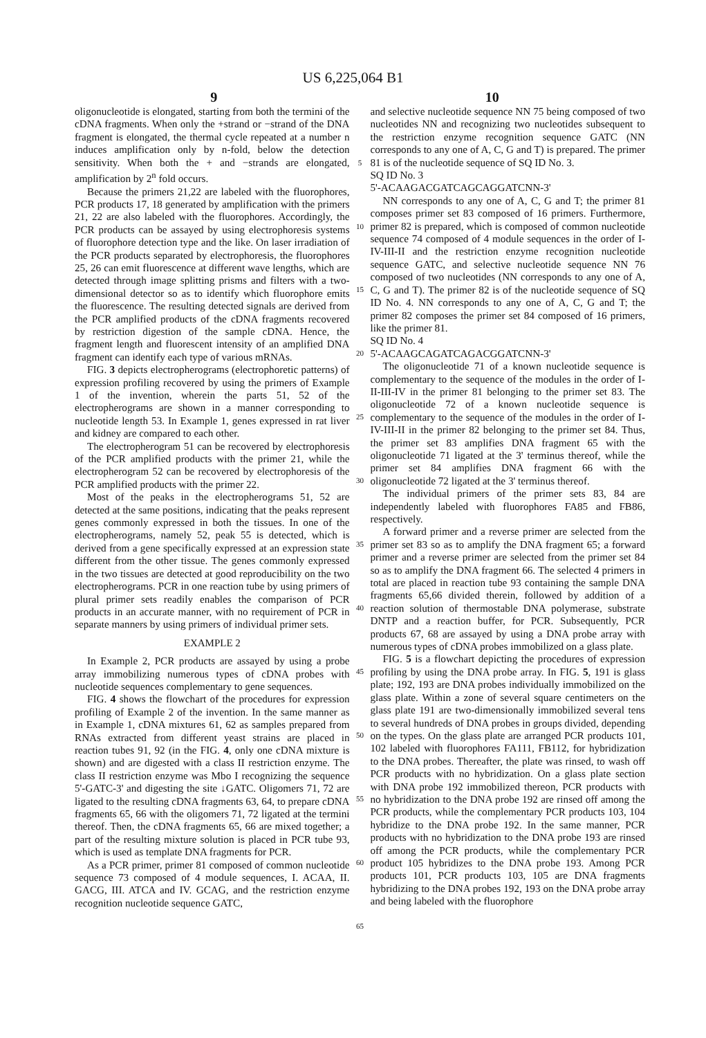US 6,225,064 B1
9 10
oligonucleotide is elongated, starting from both the termini of the cDNA fragments. When only the +strand or −strand of the DNA fragment is elongated, the thermal cycle repeated at a number n induces amplification only by n-fold, below the detection sensitivity. When both the + and −strands are elongated, amplification by 2<sup>n</sup> fold occurs.
Because the primers 21,22 are labeled with the fluorophores, PCR products 17, 18 generated by amplification with the primers 21, 22 are also labeled with the fluorophores. Accordingly, the PCR products can be assayed by using electrophoresis systems of fluorophore detection type and the like. On laser irradiation of the PCR products separated by electrophoresis, the fluorophores 25, 26 can emit fluorescence at different wave lengths, which are detected through image splitting prisms and filters with a two-dimensional detector so as to identify which fluorophore emits the fluorescence. The resulting detected signals are derived from the PCR amplified products of the cDNA fragments recovered by restriction digestion of the sample cDNA. Hence, the fragment length and fluorescent intensity of an amplified DNA fragment can identify each type of various mRNAs.
FIG. 3 depicts electropherograms (electrophoretic patterns) of expression profiling recovered by using the primers of Example 1 of the invention, wherein the parts 51, 52 of the electropherograms are shown in a manner corresponding to nucleotide length 53. In Example 1, genes expressed in rat liver and kidney are compared to each other.
The electropherogram 51 can be recovered by electrophoresis of the PCR amplified products with the primer 21, while the electropherogram 52 can be recovered by electrophoresis of the PCR amplified products with the primer 22.
Most of the peaks in the electropherograms 51, 52 are detected at the same positions, indicating that the peaks represent genes commonly expressed in both the tissues. In one of the electropherograms, namely 52, peak 55 is detected, which is derived from a gene specifically expressed at an expression state different from the other tissue. The genes commonly expressed in the two tissues are detected at good reproducibility on the two electropherograms. PCR in one reaction tube by using primers of plural primer sets readily enables the comparison of PCR products in an accurate manner, with no requirement of PCR in separate manners by using primers of individual primer sets.
EXAMPLE 2
In Example 2, PCR products are assayed by using a probe array immobilizing numerous types of cDNA probes with nucleotide sequences complementary to gene sequences.
FIG. 4 shows the flowchart of the procedures for expression profiling of Example 2 of the invention. In the same manner as in Example 1, cDNA mixtures 61, 62 as samples prepared from RNAs extracted from different yeast strains are placed in reaction tubes 91, 92 (in the FIG. 4, only one cDNA mixture is shown) and are digested with a class II restriction enzyme. The class II restriction enzyme was Mbo I recognizing the sequence 5'-GATC-3' and digesting the site ↓GATC. Oligomers 71, 72 are ligated to the resulting cDNA fragments 63, 64, to prepare cDNA fragments 65, 66 with the oligomers 71, 72 ligated at the termini thereof. Then, the cDNA fragments 65, 66 are mixed together; a part of the resulting mixture solution is placed in PCR tube 93, which is used as template DNA fragments for PCR.
As a PCR primer, primer 81 composed of common nucleotide sequence 73 composed of 4 module sequences, I. ACAA, II. GACG, III. ATCA and IV. GCAG, and the restriction enzyme recognition nucleotide sequence GATC,
5
10
15
20
25
30
35
40
45
50
55
60
65
and selective nucleotide sequence NN 75 being composed of two nucleotides NN and recognizing two nucleotides subsequent to the restriction enzyme recognition sequence GATC (NN corresponds to any one of A, C, G and T) is prepared. The primer 81 is of the nucleotide sequence of SQ ID No. 3.
SQ ID No. 3
5'-ACAAGACGATCAGCAGGATCNN-3'
NN corresponds to any one of A, C, G and T; the primer 81 composes primer set 83 composed of 16 primers. Furthermore, primer 82 is prepared, which is composed of common nucleotide sequence 74 composed of 4 module sequences in the order of I-IV-III-II and the restriction enzyme recognition nucleotide sequence GATC, and selective nucleotide sequence NN 76 composed of two nucleotides (NN corresponds to any one of A, C, G and T). The primer 82 is of the nucleotide sequence of SQ ID No. 4. NN corresponds to any one of A, C, G and T; the primer 82 composes the primer set 84 composed of 16 primers, like the primer 81.
SQ ID No. 4
5'-ACAAGCAGATCAGACGGATCNN-3'
The oligonucleotide 71 of a known nucleotide sequence is complementary to the sequence of the modules in the order of I-II-III-IV in the primer 81 belonging to the primer set 83. The oligonucleotide 72 of a known nucleotide sequence is complementary to the sequence of the modules in the order of I-IV-III-II in the primer 82 belonging to the primer set 84. Thus, the primer set 83 amplifies DNA fragment 65 with the oligonucleotide 71 ligated at the 3' terminus thereof, while the primer set 84 amplifies DNA fragment 66 with the oligonucleotide 72 ligated at the 3' terminus thereof.
The individual primers of the primer sets 83, 84 are independently labeled with fluorophores FA85 and FB86, respectively.
A forward primer and a reverse primer are selected from the primer set 83 so as to amplify the DNA fragment 65; a forward primer and a reverse primer are selected from the primer set 84 so as to amplify the DNA fragment 66. The selected 4 primers in total are placed in reaction tube 93 containing the sample DNA fragments 65,66 divided therein, followed by addition of a reaction solution of thermostable DNA polymerase, substrate DNTP and a reaction buffer, for PCR. Subsequently, PCR products 67, 68 are assayed by using a DNA probe array with numerous types of cDNA probes immobilized on a glass plate.
FIG. 5 is a flowchart depicting the procedures of expression profiling by using the DNA probe array. In FIG. 5, 191 is glass plate; 192, 193 are DNA probes individually immobilized on the glass plate. Within a zone of several square centimeters on the glass plate 191 are two-dimensionally immobilized several tens to several hundreds of DNA probes in groups divided, depending on the types. On the glass plate are arranged PCR products 101, 102 labeled with fluorophores FA111, FB112, for hybridization to the DNA probes. Thereafter, the plate was rinsed, to wash off PCR products with no hybridization. On a glass plate section with DNA probe 192 immobilized thereon, PCR products with no hybridization to the DNA probe 192 are rinsed off among the PCR products, while the complementary PCR products 103, 104 hybridize to the DNA probe 192. In the same manner, PCR products with no hybridization to the DNA probe 193 are rinsed off among the PCR products, while the complementary PCR product 105 hybridizes to the DNA probe 193. Among PCR products 101, PCR products 103, 105 are DNA fragments hybridizing to the DNA probes 192, 193 on the DNA probe array and being labeled with the fluorophore